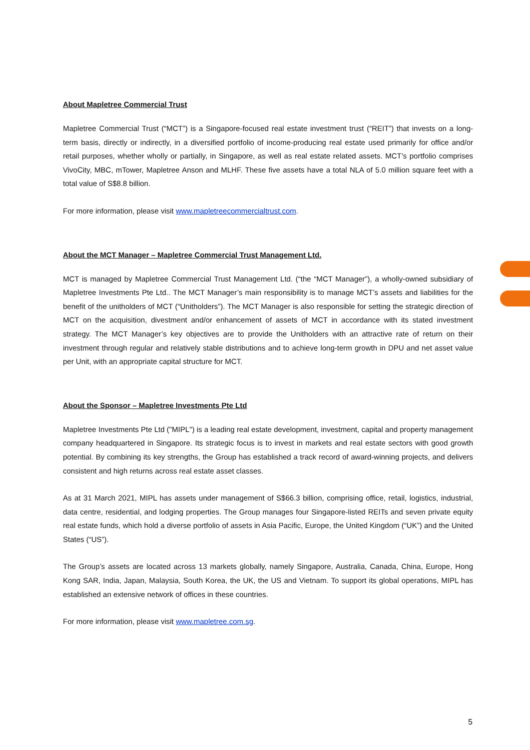About Mapletree Commercial Trust
Mapletree Commercial Trust (“MCT”) is a Singapore-focused real estate investment trust (“REIT”) that invests on a long-term basis, directly or indirectly, in a diversified portfolio of income-producing real estate used primarily for office and/or retail purposes, whether wholly or partially, in Singapore, as well as real estate related assets. MCT’s portfolio comprises VivoCity, MBC, mTower, Mapletree Anson and MLHF. These five assets have a total NLA of 5.0 million square feet with a total value of S$8.8 billion.
For more information, please visit www.mapletreecommercialtrust.com.
About the MCT Manager – Mapletree Commercial Trust Management Ltd.
MCT is managed by Mapletree Commercial Trust Management Ltd. (“the “MCT Manager”), a wholly-owned subsidiary of Mapletree Investments Pte Ltd.. The MCT Manager’s main responsibility is to manage MCT’s assets and liabilities for the benefit of the unitholders of MCT (“Unitholders”). The MCT Manager is also responsible for setting the strategic direction of MCT on the acquisition, divestment and/or enhancement of assets of MCT in accordance with its stated investment strategy. The MCT Manager’s key objectives are to provide the Unitholders with an attractive rate of return on their investment through regular and relatively stable distributions and to achieve long-term growth in DPU and net asset value per Unit, with an appropriate capital structure for MCT.
About the Sponsor – Mapletree Investments Pte Ltd
Mapletree Investments Pte Ltd ("MIPL") is a leading real estate development, investment, capital and property management company headquartered in Singapore. Its strategic focus is to invest in markets and real estate sectors with good growth potential. By combining its key strengths, the Group has established a track record of award-winning projects, and delivers consistent and high returns across real estate asset classes.
As at 31 March 2021, MIPL has assets under management of S$66.3 billion, comprising office, retail, logistics, industrial, data centre, residential, and lodging properties. The Group manages four Singapore-listed REITs and seven private equity real estate funds, which hold a diverse portfolio of assets in Asia Pacific, Europe, the United Kingdom (“UK”) and the United States (“US”).
The Group’s assets are located across 13 markets globally, namely Singapore, Australia, Canada, China, Europe, Hong Kong SAR, India, Japan, Malaysia, South Korea, the UK, the US and Vietnam. To support its global operations, MIPL has established an extensive network of offices in these countries.
For more information, please visit www.mapletree.com.sg.
5